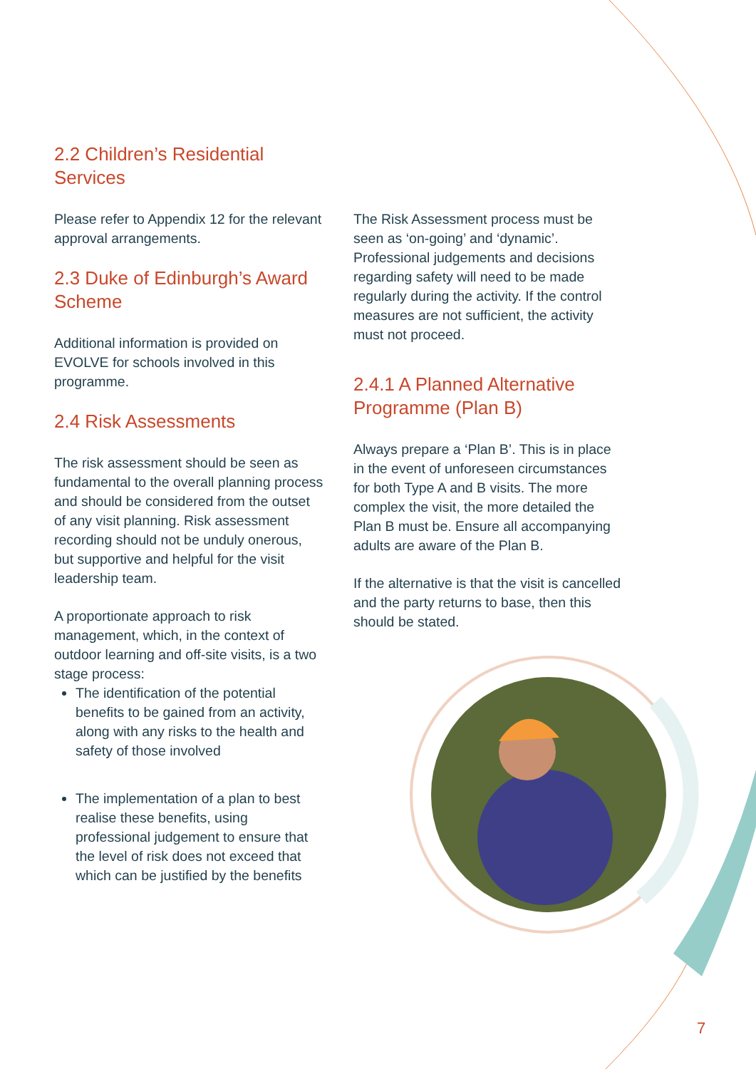2.2 Children’s Residential Services
Please refer to Appendix 12 for the relevant approval arrangements.
2.3 Duke of Edinburgh’s Award Scheme
Additional information is provided on EVOLVE for schools involved in this programme.
2.4 Risk Assessments
The risk assessment should be seen as fundamental to the overall planning process and should be considered from the outset of any visit planning. Risk assessment recording should not be unduly onerous, but supportive and helpful for the visit leadership team.
A proportionate approach to risk management, which, in the context of outdoor learning and off-site visits, is a two stage process:
The identification of the potential benefits to be gained from an activity, along with any risks to the health and safety of those involved
The implementation of a plan to best realise these benefits, using professional judgement to ensure that the level of risk does not exceed that which can be justified by the benefits
The Risk Assessment process must be seen as ‘on-going’ and ‘dynamic’. Professional judgements and decisions regarding safety will need to be made regularly during the activity. If the control measures are not sufficient, the activity must not proceed.
2.4.1 A Planned Alternative Programme (Plan B)
Always prepare a ‘Plan B’. This is in place in the event of unforeseen circumstances for both Type A and B visits. The more complex the visit, the more detailed the Plan B must be. Ensure all accompanying adults are aware of the Plan B.
If the alternative is that the visit is cancelled and the party returns to base, then this should be stated.
7